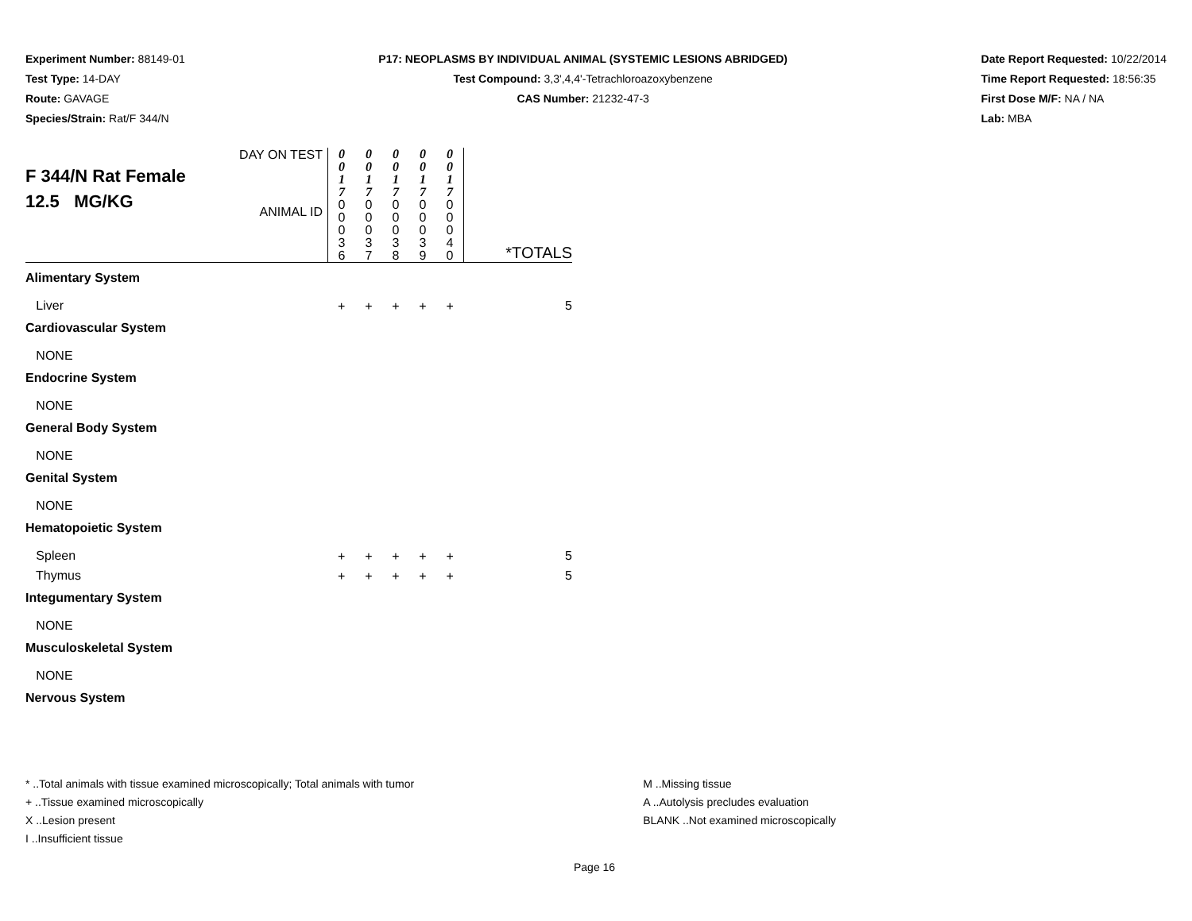Experiment Number: 88149-01
Test Type: 14-DAY
Route: GAVAGE
Species/Strain: Rat/F 344/N
P17: NEOPLASMS BY INDIVIDUAL ANIMAL (SYSTEMIC LESIONS ABRIDGED)
Test Compound: 3,3',4,4'-Tetrachloroazoxybenzene
CAS Number: 21232-47-3
Date Report Requested: 10/22/2014
Time Report Requested: 18:56:35
First Dose M/F: NA / NA
Lab: MBA
| F 344/N Rat Female 12.5 MG/KG | DAY ON TEST | 0 0 1 7 | 0 0 1 7 | 0 0 1 7 | 0 0 1 7 | 0 0 1 7 | |
| | ANIMAL ID | 0 0 0 3 6 | 0 0 0 3 7 | 0 0 0 3 8 | 0 0 0 3 9 | 0 0 0 4 0 | *TOTALS |
| Alimentary System | | | | | | | |
| Liver | | + | + | + | + | + | 5 |
| Cardiovascular System | | | | | | | |
| NONE | | | | | | | |
| Endocrine System | | | | | | | |
| NONE | | | | | | | |
| General Body System | | | | | | | |
| NONE | | | | | | | |
| Genital System | | | | | | | |
| NONE | | | | | | | |
| Hematopoietic System | | | | | | | |
| Spleen | | + | + | + | + | + | 5 |
| Thymus | | + | + | + | + | + | 5 |
| Integumentary System | | | | | | | |
| NONE | | | | | | | |
| Musculoskeletal System | | | | | | | |
| NONE | | | | | | | |
| Nervous System | | | | | | | |
* ..Total animals with tissue examined microscopically; Total animals with tumor
+ ..Tissue examined microscopically
X ..Lesion present
I ..Insufficient tissue
M ..Missing tissue
A ..Autolysis precludes evaluation
BLANK ..Not examined microscopically
Page 16